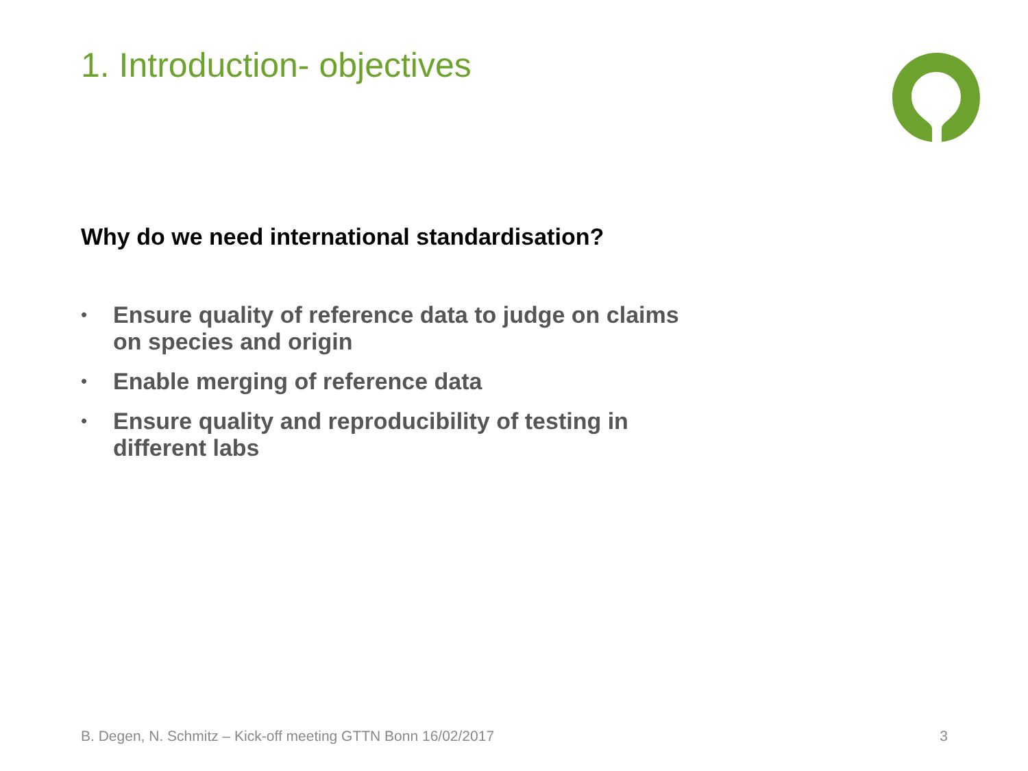1. Introduction- objectives
Why do we need international standardisation?
• Ensure quality of reference data to judge on claims on species and origin
• Enable merging of reference data
• Ensure quality and reproducibility of testing in different labs
B. Degen, N. Schmitz – Kick-off meeting GTTN Bonn 16/02/2017 3